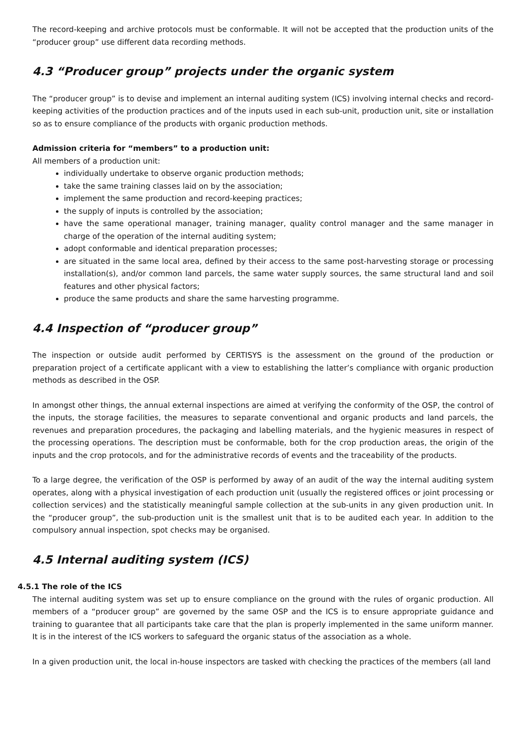The record-keeping and archive protocols must be conformable. It will not be accepted that the production units of the “producer group” use different data recording methods.
4.3 “Producer group” projects under the organic system
The “producer group” is to devise and implement an internal auditing system (ICS) involving internal checks and record-keeping activities of the production practices and of the inputs used in each sub-unit, production unit, site or installation so as to ensure compliance of the products with organic production methods.
Admission criteria for “members” to a production unit:
All members of a production unit:
individually undertake to observe organic production methods;
take the same training classes laid on by the association;
implement the same production and record-keeping practices;
the supply of inputs is controlled by the association;
have the same operational manager, training manager, quality control manager and the same manager in charge of the operation of the internal auditing system;
adopt conformable and identical preparation processes;
are situated in the same local area, defined by their access to the same post-harvesting storage or processing installation(s), and/or common land parcels, the same water supply sources, the same structural land and soil features and other physical factors;
produce the same products and share the same harvesting programme.
4.4 Inspection of “producer group”
The inspection or outside audit performed by CERTISYS is the assessment on the ground of the production or preparation project of a certificate applicant with a view to establishing the latter’s compliance with organic production methods as described in the OSP.
In amongst other things, the annual external inspections are aimed at verifying the conformity of the OSP, the control of the inputs, the storage facilities, the measures to separate conventional and organic products and land parcels, the revenues and preparation procedures, the packaging and labelling materials, and the hygienic measures in respect of the processing operations. The description must be conformable, both for the crop production areas, the origin of the inputs and the crop protocols, and for the administrative records of events and the traceability of the products.
To a large degree, the verification of the OSP is performed by away of an audit of the way the internal auditing system operates, along with a physical investigation of each production unit (usually the registered offices or joint processing or collection services) and the statistically meaningful sample collection at the sub-units in any given production unit. In the “producer group”, the sub-production unit is the smallest unit that is to be audited each year. In addition to the compulsory annual inspection, spot checks may be organised.
4.5 Internal auditing system (ICS)
4.5.1 The role of the ICS
The internal auditing system was set up to ensure compliance on the ground with the rules of organic production. All members of a “producer group” are governed by the same OSP and the ICS is to ensure appropriate guidance and training to guarantee that all participants take care that the plan is properly implemented in the same uniform manner. It is in the interest of the ICS workers to safeguard the organic status of the association as a whole.
In a given production unit, the local in-house inspectors are tasked with checking the practices of the members (all land